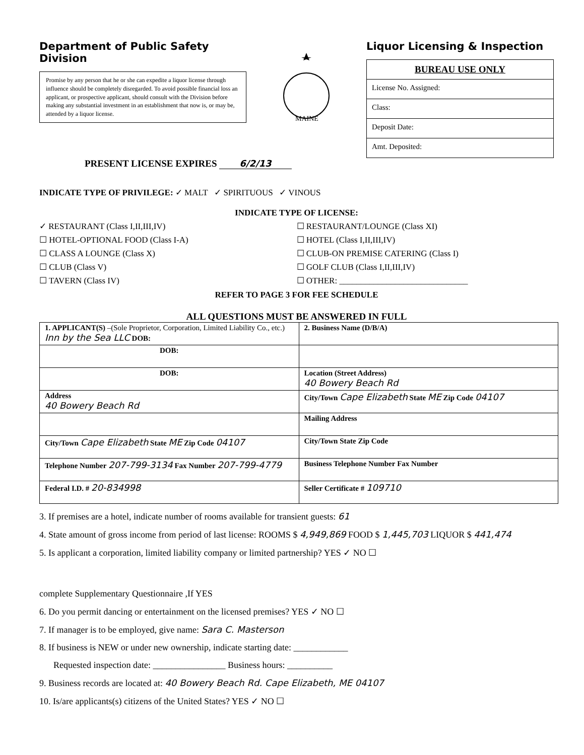Department of Public Safety
Division
Promise by any person that he or she can expedite a liquor license through influence should be completely disregarded. To avoid possible financial loss an applicant, or prospective applicant, should consult with the Division before making any substantial investment in an establishment that now is, or may be, attended by a liquor license.
MAINE
Liquor Licensing & Inspection
BUREAU USE ONLY
License No. Assigned:
Class:
Deposit Date:
Amt. Deposited:
PRESENT LICENSE EXPIRES 6/2/13
INDICATE TYPE OF PRIVILEGE: ✓ MALT ✓ SPIRITUOUS ✓ VINOUS
INDICATE TYPE OF LICENSE:
✓ RESTAURANT (Class I,II,III,IV)
☐ RESTAURANT/LOUNGE (Class XI)
☐ HOTEL-OPTIONAL FOOD (Class I-A)
☐ HOTEL (Class I,II,III,IV)
☐ CLASS A LOUNGE (Class X)
☐ CLUB-ON PREMISE CATERING (Class I)
☐ CLUB (Class V)
☐ GOLF CLUB (Class I,II,III,IV)
☐ TAVERN (Class IV)
☐ OTHER: ______________________________
REFER TO PAGE 3 FOR FEE SCHEDULE
ALL QUESTIONS MUST BE ANSWERED IN FULL
| 1. APPLICANT(S) –(Sole Proprietor, Corporation, Limited Liability Co., etc.) Inn by the Sea LLC DOB: | 2. Business Name (D/B/A) |
| DOB: | |
| DOB: | Location (Street Address) 40 Bowery Beach Rd |
| Address 40 Bowery Beach Rd | City/Town Cape Elizabeth State ME Zip Code 04107 |
| | Mailing Address |
| City/Town Cape Elizabeth State ME Zip Code 04107 | City/Town State Zip Code |
| Telephone Number 207-799-3134 Fax Number 207-799-4779 | Business Telephone Number Fax Number |
| Federal I.D. # 20-834998 | Seller Certificate # 109710 |
3. If premises are a hotel, indicate number of rooms available for transient guests: 61
4. State amount of gross income from period of last license: ROOMS $ 4,949,869 FOOD $ 1,445,703 LIQUOR $ 441,474
5. Is applicant a corporation, limited liability company or limited partnership? YES ✓ NO ☐
complete Supplementary Questionnaire ,If YES
6. Do you permit dancing or entertainment on the licensed premises? YES ✓ NO ☐
7. If manager is to be employed, give name: Sara C. Masterson
8. If business is NEW or under new ownership, indicate starting date: ____________
Requested inspection date: ________________ Business hours: __________
9. Business records are located at: 40 Bowery Beach Rd. Cape Elizabeth, ME 04107
10. Is/are applicants(s) citizens of the United States? YES ✓ NO ☐